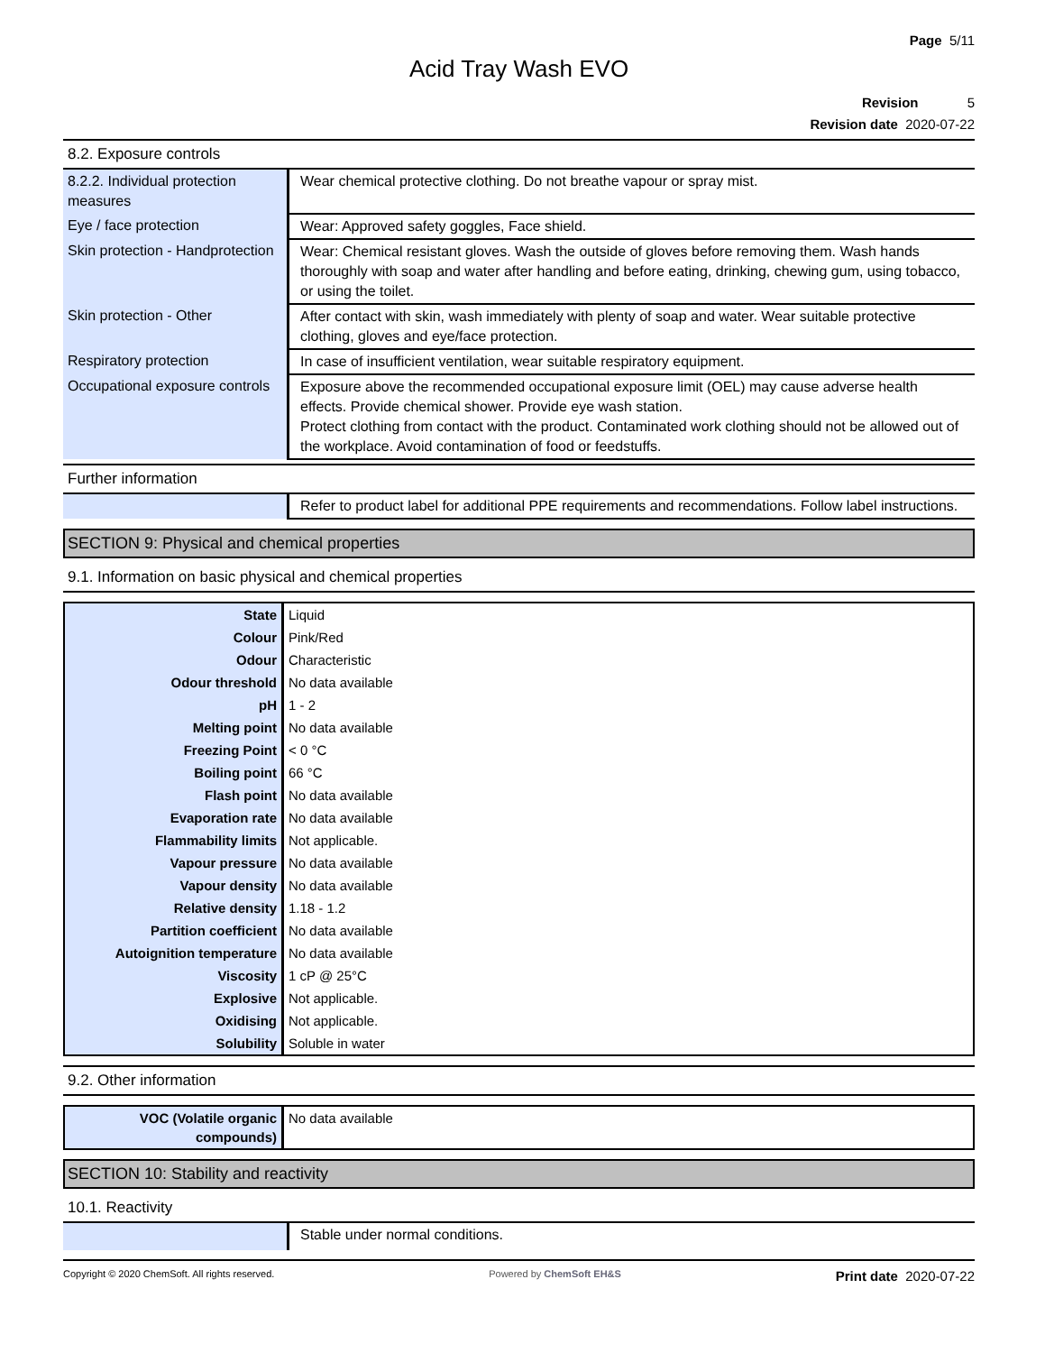Page 5/11
Acid Tray Wash EVO
Revision 5
Revision date 2020-07-22
8.2. Exposure controls
| 8.2.2. Individual protection measures | Wear chemical protective clothing. Do not breathe vapour or spray mist. |
| Eye / face protection | Wear: Approved safety goggles, Face shield. |
| Skin protection - Handprotection | Wear: Chemical resistant gloves. Wash the outside of gloves before removing them. Wash hands thoroughly with soap and water after handling and before eating, drinking, chewing gum, using tobacco, or using the toilet. |
| Skin protection - Other | After contact with skin, wash immediately with plenty of soap and water. Wear suitable protective clothing, gloves and eye/face protection. |
| Respiratory protection | In case of insufficient ventilation, wear suitable respiratory equipment. |
| Occupational exposure controls | Exposure above the recommended occupational exposure limit (OEL) may cause adverse health effects. Provide chemical shower. Provide eye wash station. Protect clothing from contact with the product. Contaminated work clothing should not be allowed out of the workplace. Avoid contamination of food or feedstuffs. |
Further information
| | Refer to product label for additional PPE requirements and recommendations. Follow label instructions. |
SECTION 9: Physical and chemical properties
9.1. Information on basic physical and chemical properties
| State | Liquid |
| Colour | Pink/Red |
| Odour | Characteristic |
| Odour threshold | No data available |
| pH | 1 - 2 |
| Melting point | No data available |
| Freezing Point | < 0 °C |
| Boiling point | 66 °C |
| Flash point | No data available |
| Evaporation rate | No data available |
| Flammability limits | Not applicable. |
| Vapour pressure | No data available |
| Vapour density | No data available |
| Relative density | 1.18 - 1.2 |
| Partition coefficient | No data available |
| Autoignition temperature | No data available |
| Viscosity | 1 cP @ 25°C |
| Explosive | Not applicable. |
| Oxidising | Not applicable. |
| Solubility | Soluble in water |
9.2. Other information
| VOC (Volatile organic compounds) | No data available |
SECTION 10: Stability and reactivity
10.1. Reactivity
| | Stable under normal conditions. |
Copyright © 2020 ChemSoft. All rights reserved. Powered by ChemSoft EH&S Print date 2020-07-22